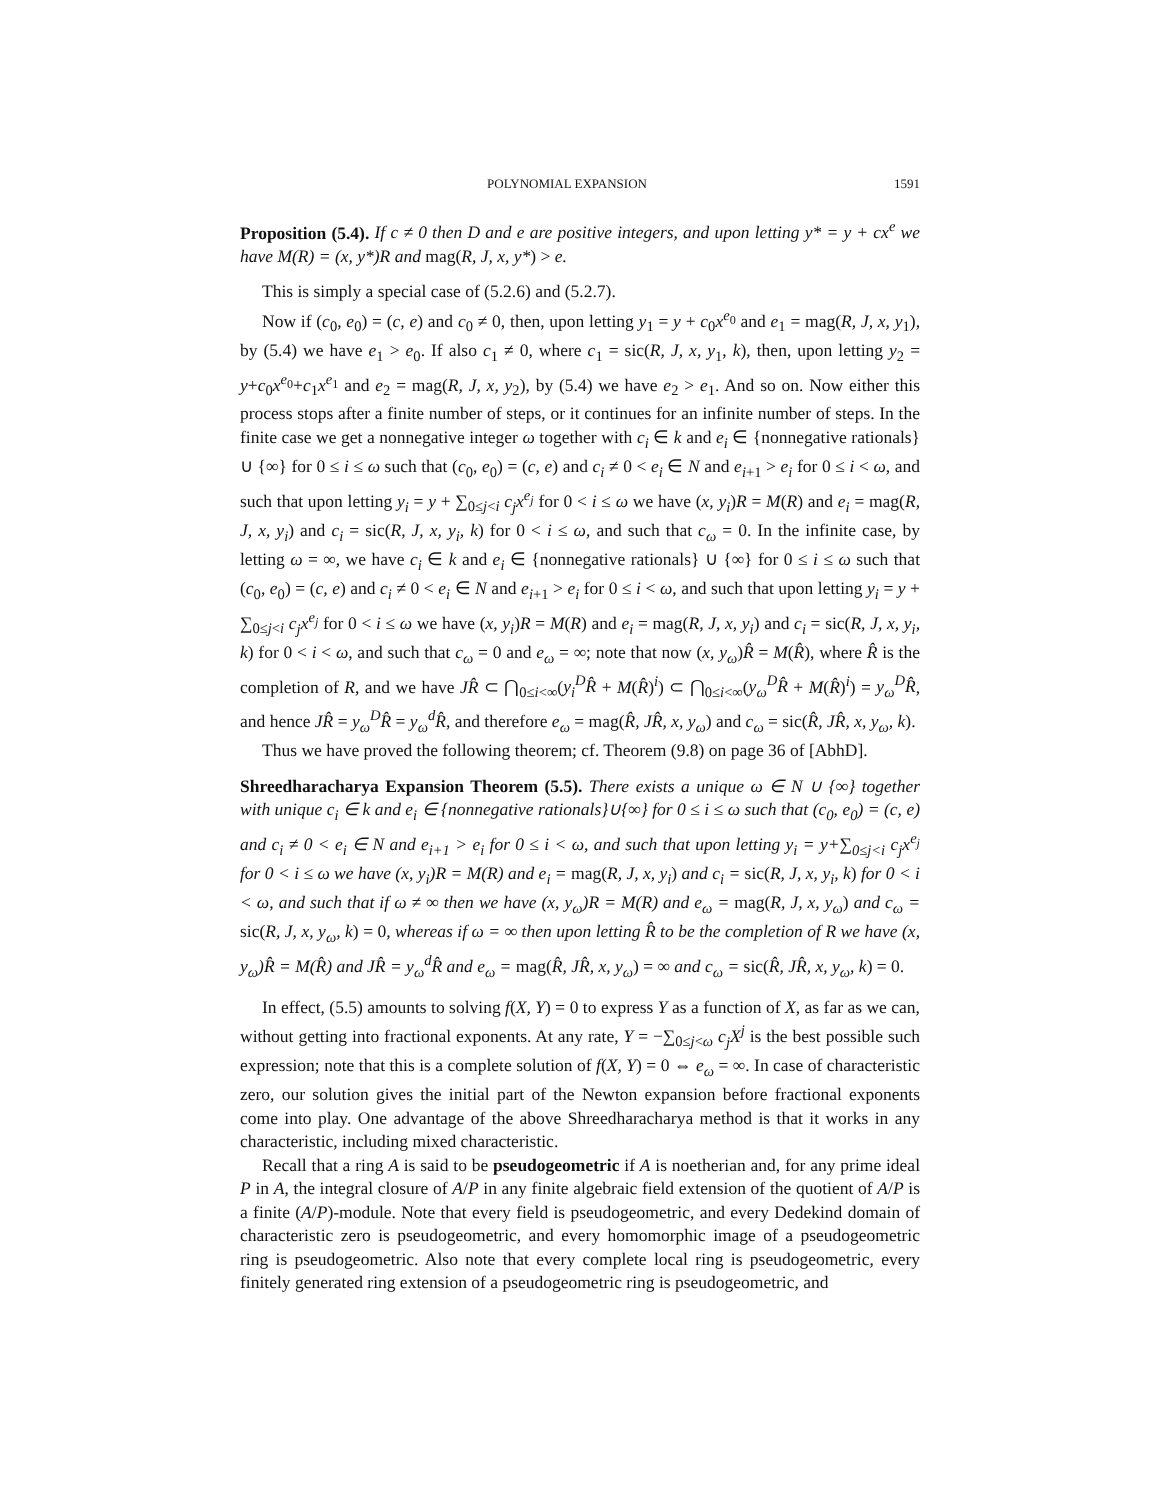POLYNOMIAL EXPANSION 1591
Proposition (5.4). If c ≠ 0 then D and e are positive integers, and upon letting y* = y + cx<sup>e</sup> we have M(R) = (x, y*)R and mag(R, J, x, y*) > e.
This is simply a special case of (5.2.6) and (5.2.7).
Now if (c<sub>0</sub>, e<sub>0</sub>) = (c, e) and c<sub>0</sub> ≠ 0, then, upon letting y<sub>1</sub> = y + c<sub>0</sub>x<sup>e<sub>0</sub></sup> and e<sub>1</sub> = mag(R, J, x, y<sub>1</sub>), by (5.4) we have e<sub>1</sub> > e<sub>0</sub>. If also c<sub>1</sub> ≠ 0, where c<sub>1</sub> = sic(R, J, x, y<sub>1</sub>, k), then, upon letting y<sub>2</sub> = y+c<sub>0</sub>x<sup>e<sub>0</sub></sup>+c<sub>1</sub>x<sup>e<sub>1</sub></sup> and e<sub>2</sub> = mag(R, J, x, y<sub>2</sub>), by (5.4) we have e<sub>2</sub> > e<sub>1</sub>. And so on. Now either this process stops after a finite number of steps, or it continues for an infinite number of steps. In the finite case we get a nonnegative integer ω together with c<sub>i</sub> ∈ k and e<sub>i</sub> ∈ {nonnegative rationals} ∪ {∞} for 0 ≤ i ≤ ω such that (c<sub>0</sub>, e<sub>0</sub>) = (c, e) and c<sub>i</sub> ≠ 0 < e<sub>i</sub> ∈ N and e<sub>i+1</sub> > e<sub>i</sub> for 0 ≤ i < ω, and such that upon letting y<sub>i</sub> = y + ∑<sub>0≤j<i</sub> c<sub>j</sub>x<sup>e<sub>j</sub></sup> for 0 < i ≤ ω we have (x, y<sub>i</sub>)R = M(R) and e<sub>i</sub> = mag(R, J, x, y<sub>i</sub>) and c<sub>i</sub> = sic(R, J, x, y<sub>i</sub>, k) for 0 < i ≤ ω, and such that c<sub>ω</sub> = 0. In the infinite case, by letting ω = ∞, we have c<sub>i</sub> ∈ k and e<sub>i</sub> ∈ {nonnegative rationals} ∪ {∞} for 0 ≤ i ≤ ω such that (c<sub>0</sub>, e<sub>0</sub>) = (c, e) and c<sub>i</sub> ≠ 0 < e<sub>i</sub> ∈ N and e<sub>i+1</sub> > e<sub>i</sub> for 0 ≤ i < ω, and such that upon letting y<sub>i</sub> = y + ∑<sub>0≤j<i</sub> c<sub>j</sub>x<sup>e<sub>j</sub></sup> for 0 < i ≤ ω we have (x, y<sub>i</sub>)R = M(R) and e<sub>i</sub> = mag(R, J, x, y<sub>i</sub>) and c<sub>i</sub> = sic(R, J, x, y<sub>i</sub>, k) for 0 < i < ω, and such that c<sub>ω</sub> = 0 and e<sub>ω</sub> = ∞; note that now (x, y<sub>ω</sub>)R̂ = M(R̂), where R̂ is the completion of R, and we have JR̂ ⊂ ⋂<sub>0≤i<∞</sub>(y<sub>i</sub><sup>D</sup>R̂ + M(R̂)<sup>i</sup>) ⊂ ⋂<sub>0≤i<∞</sub>(y<sub>ω</sub><sup>D</sup>R̂ + M(R̂)<sup>i</sup>) = y<sub>ω</sub><sup>D</sup>R̂, and hence JR̂ = y<sub>ω</sub><sup>D</sup>R̂ = y<sub>ω</sub><sup>d</sup>R̂, and therefore e<sub>ω</sub> = mag(R̂, JR̂, x, y<sub>ω</sub>) and c<sub>ω</sub> = sic(R̂, JR̂, x, y<sub>ω</sub>, k).
Thus we have proved the following theorem; cf. Theorem (9.8) on page 36 of [AbhD].
Shreedharacharya Expansion Theorem (5.5). There exists a unique ω ∈ N ∪ {∞} together with unique c<sub>i</sub> ∈ k and e<sub>i</sub> ∈ {nonnegative rationals}∪{∞} for 0 ≤ i ≤ ω such that (c<sub>0</sub>, e<sub>0</sub>) = (c, e) and c<sub>i</sub> ≠ 0 < e<sub>i</sub> ∈ N and e<sub>i+1</sub> > e<sub>i</sub> for 0 ≤ i < ω, and such that upon letting y<sub>i</sub> = y+∑<sub>0≤j<i</sub> c<sub>j</sub>x<sup>e<sub>j</sub></sup> for 0 < i ≤ ω we have (x, y<sub>i</sub>)R = M(R) and e<sub>i</sub> = mag(R, J, x, y<sub>i</sub>) and c<sub>i</sub> = sic(R, J, x, y<sub>i</sub>, k) for 0 < i < ω, and such that if ω ≠ ∞ then we have (x, y<sub>ω</sub>)R = M(R) and e<sub>ω</sub> = mag(R, J, x, y<sub>ω</sub>) and c<sub>ω</sub> = sic(R, J, x, y<sub>ω</sub>, k) = 0, whereas if ω = ∞ then upon letting R̂ to be the completion of R we have (x, y<sub>ω</sub>)R̂ = M(R̂) and JR̂ = y<sub>ω</sub><sup>d</sup>R̂ and e<sub>ω</sub> = mag(R̂, JR̂, x, y<sub>ω</sub>) = ∞ and c<sub>ω</sub> = sic(R̂, JR̂, x, y<sub>ω</sub>, k) = 0.
In effect, (5.5) amounts to solving f(X, Y) = 0 to express Y as a function of X, as far as we can, without getting into fractional exponents. At any rate, Y = −∑<sub>0≤j<ω</sub> c<sub>j</sub>X<sup>j</sup> is the best possible such expression; note that this is a complete solution of f(X, Y) = 0 ⇔ e<sub>ω</sub> = ∞. In case of characteristic zero, our solution gives the initial part of the Newton expansion before fractional exponents come into play. One advantage of the above Shreedharacharya method is that it works in any characteristic, including mixed characteristic.
Recall that a ring A is said to be pseudogeometric if A is noetherian and, for any prime ideal P in A, the integral closure of A/P in any finite algebraic field extension of the quotient of A/P is a finite (A/P)-module. Note that every field is pseudogeometric, and every Dedekind domain of characteristic zero is pseudogeometric, and every homomorphic image of a pseudogeometric ring is pseudogeometric. Also note that every complete local ring is pseudogeometric, every finitely generated ring extension of a pseudogeometric ring is pseudogeometric, and